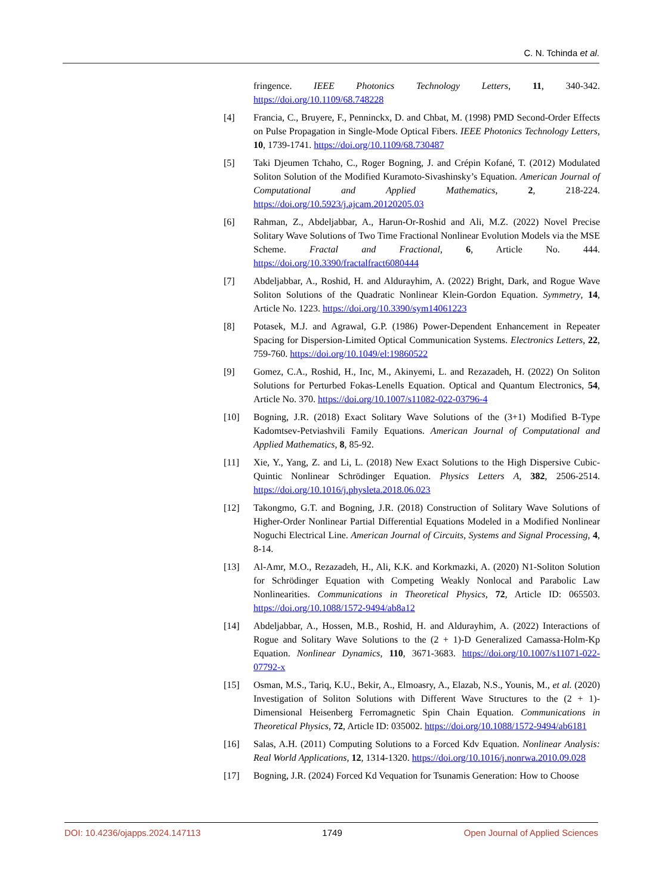C. N. Tchinda et al.
fringence. IEEE Photonics Technology Letters, 11, 340-342. https://doi.org/10.1109/68.748228
[4] Francia, C., Bruyere, F., Penninckx, D. and Chbat, M. (1998) PMD Second-Order Effects on Pulse Propagation in Single-Mode Optical Fibers. IEEE Photonics Technology Letters, 10, 1739-1741. https://doi.org/10.1109/68.730487
[5] Taki Djeumen Tchaho, C., Roger Bogning, J. and Crépin Kofané, T. (2012) Modulated Soliton Solution of the Modified Kuramoto-Sivashinsky’s Equation. American Journal of Computational and Applied Mathematics, 2, 218-224. https://doi.org/10.5923/j.ajcam.20120205.03
[6] Rahman, Z., Abdeljabbar, A., Harun-Or-Roshid and Ali, M.Z. (2022) Novel Precise Solitary Wave Solutions of Two Time Fractional Nonlinear Evolution Models via the MSE Scheme. Fractal and Fractional, 6, Article No. 444. https://doi.org/10.3390/fractalfract6080444
[7] Abdeljabbar, A., Roshid, H. and Aldurayhim, A. (2022) Bright, Dark, and Rogue Wave Soliton Solutions of the Quadratic Nonlinear Klein-Gordon Equation. Symmetry, 14, Article No. 1223. https://doi.org/10.3390/sym14061223
[8] Potasek, M.J. and Agrawal, G.P. (1986) Power-Dependent Enhancement in Repeater Spacing for Dispersion-Limited Optical Communication Systems. Electronics Letters, 22, 759-760. https://doi.org/10.1049/el:19860522
[9] Gomez, C.A., Roshid, H., Inc, M., Akinyemi, L. and Rezazadeh, H. (2022) On Soliton Solutions for Perturbed Fokas-Lenells Equation. Optical and Quantum Electronics, 54, Article No. 370. https://doi.org/10.1007/s11082-022-03796-4
[10] Bogning, J.R. (2018) Exact Solitary Wave Solutions of the (3+1) Modified B-Type Kadomtsev-Petviashvili Family Equations. American Journal of Computational and Applied Mathematics, 8, 85-92.
[11] Xie, Y., Yang, Z. and Li, L. (2018) New Exact Solutions to the High Dispersive Cubic-Quintic Nonlinear Schrödinger Equation. Physics Letters A, 382, 2506-2514. https://doi.org/10.1016/j.physleta.2018.06.023
[12] Takongmo, G.T. and Bogning, J.R. (2018) Construction of Solitary Wave Solutions of Higher-Order Nonlinear Partial Differential Equations Modeled in a Modified Nonlinear Noguchi Electrical Line. American Journal of Circuits, Systems and Signal Processing, 4, 8-14.
[13] Al-Amr, M.O., Rezazadeh, H., Ali, K.K. and Korkmazki, A. (2020) N1-Soliton Solution for Schrödinger Equation with Competing Weakly Nonlocal and Parabolic Law Nonlinearities. Communications in Theoretical Physics, 72, Article ID: 065503. https://doi.org/10.1088/1572-9494/ab8a12
[14] Abdeljabbar, A., Hossen, M.B., Roshid, H. and Aldurayhim, A. (2022) Interactions of Rogue and Solitary Wave Solutions to the (2 + 1)-D Generalized Camassa-Holm-Kp Equation. Nonlinear Dynamics, 110, 3671-3683. https://doi.org/10.1007/s11071-022-07792-x
[15] Osman, M.S., Tariq, K.U., Bekir, A., Elmoasry, A., Elazab, N.S., Younis, M., et al. (2020) Investigation of Soliton Solutions with Different Wave Structures to the (2 + 1)-Dimensional Heisenberg Ferromagnetic Spin Chain Equation. Communications in Theoretical Physics, 72, Article ID: 035002. https://doi.org/10.1088/1572-9494/ab6181
[16] Salas, A.H. (2011) Computing Solutions to a Forced Kdv Equation. Nonlinear Analysis: Real World Applications, 12, 1314-1320. https://doi.org/10.1016/j.nonrwa.2010.09.028
[17] Bogning, J.R. (2024) Forced Kd Vequation for Tsunamis Generation: How to Choose
DOI: 10.4236/ojapps.2024.147113 1749 Open Journal of Applied Sciences